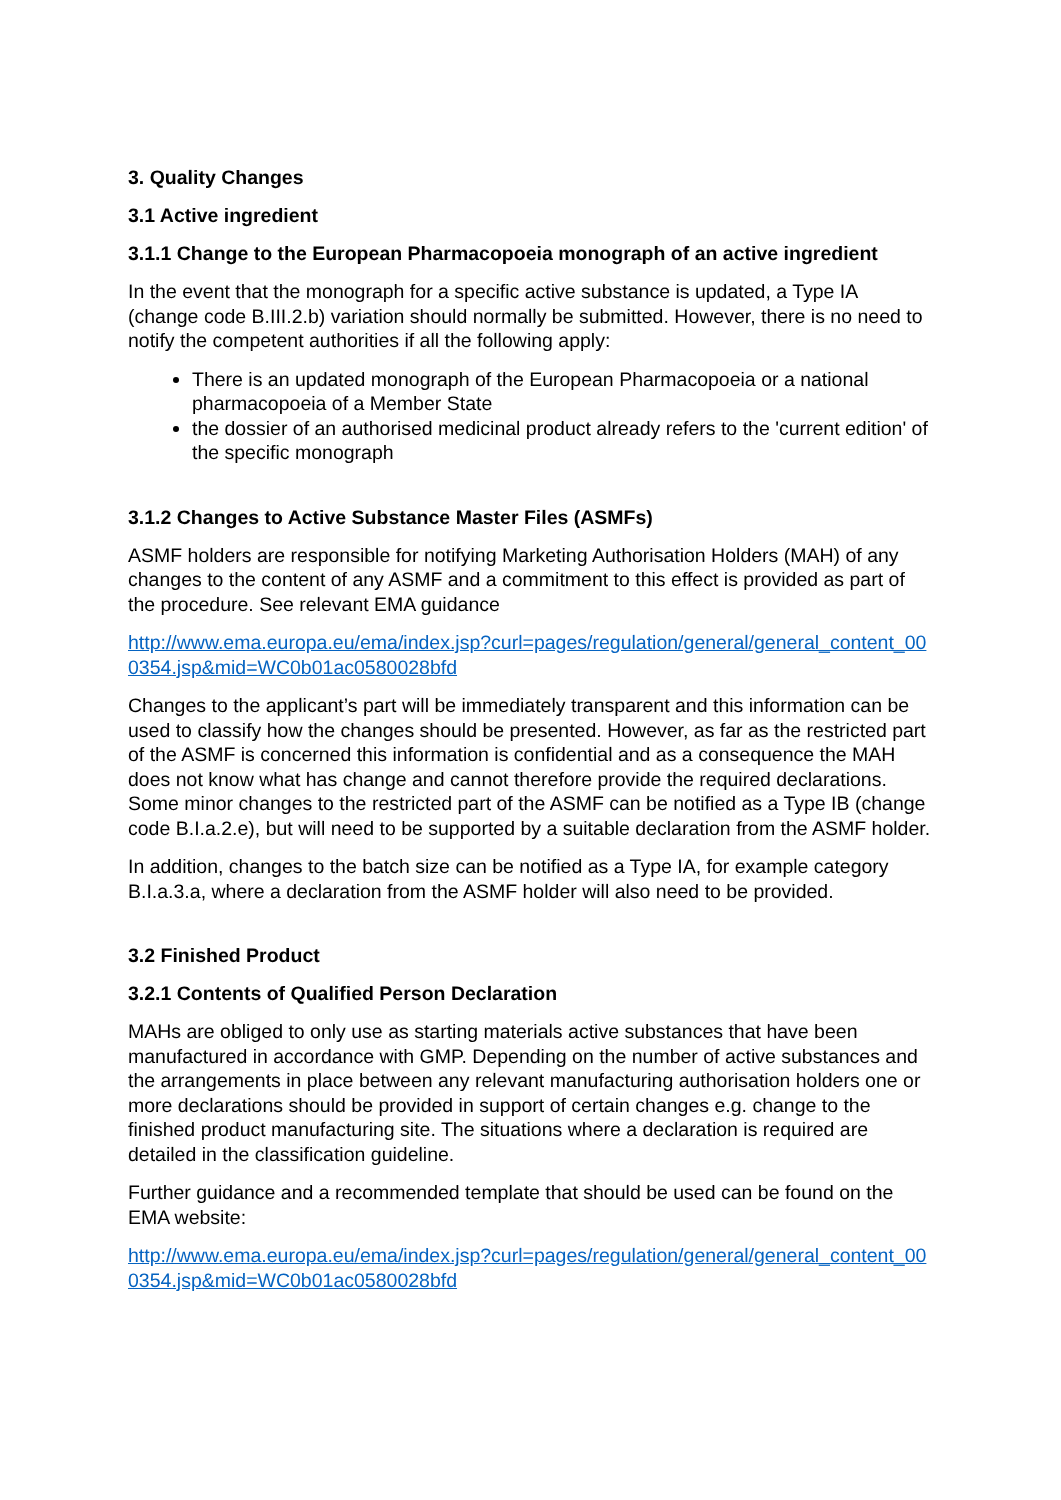3. Quality Changes
3.1 Active ingredient
3.1.1 Change to the European Pharmacopoeia monograph of an active ingredient
In the event that the monograph for a specific active substance is updated, a Type IA (change code B.III.2.b) variation should normally be submitted. However, there is no need to notify the competent authorities if all the following apply:
There is an updated monograph of the European Pharmacopoeia or a national pharmacopoeia of a Member State
the dossier of an authorised medicinal product already refers to the 'current edition' of the specific monograph
3.1.2 Changes to Active Substance Master Files (ASMFs)
ASMF holders are responsible for notifying Marketing Authorisation Holders (MAH) of any changes to the content of any ASMF and a commitment to this effect is provided as part of the procedure. See relevant EMA guidance
http://www.ema.europa.eu/ema/index.jsp?curl=pages/regulation/general/general_content_000354.jsp&mid=WC0b01ac0580028bfd
Changes to the applicant’s part will be immediately transparent and this information can be used to classify how the changes should be presented. However, as far as the restricted part of the ASMF is concerned this information is confidential and as a consequence the MAH does not know what has change and cannot therefore provide the required declarations. Some minor changes to the restricted part of the ASMF can be notified as a Type IB (change code B.I.a.2.e), but will need to be supported by a suitable declaration from the ASMF holder.
In addition, changes to the batch size can be notified as a Type IA, for example category B.I.a.3.a, where a declaration from the ASMF holder will also need to be provided.
3.2 Finished Product
3.2.1 Contents of Qualified Person Declaration
MAHs are obliged to only use as starting materials active substances that have been manufactured in accordance with GMP. Depending on the number of active substances and the arrangements in place between any relevant manufacturing authorisation holders one or more declarations should be provided in support of certain changes e.g. change to the finished product manufacturing site. The situations where a declaration is required are detailed in the classification guideline.
Further guidance and a recommended template that should be used can be found on the EMA website:
http://www.ema.europa.eu/ema/index.jsp?curl=pages/regulation/general/general_content_000354.jsp&mid=WC0b01ac0580028bfd